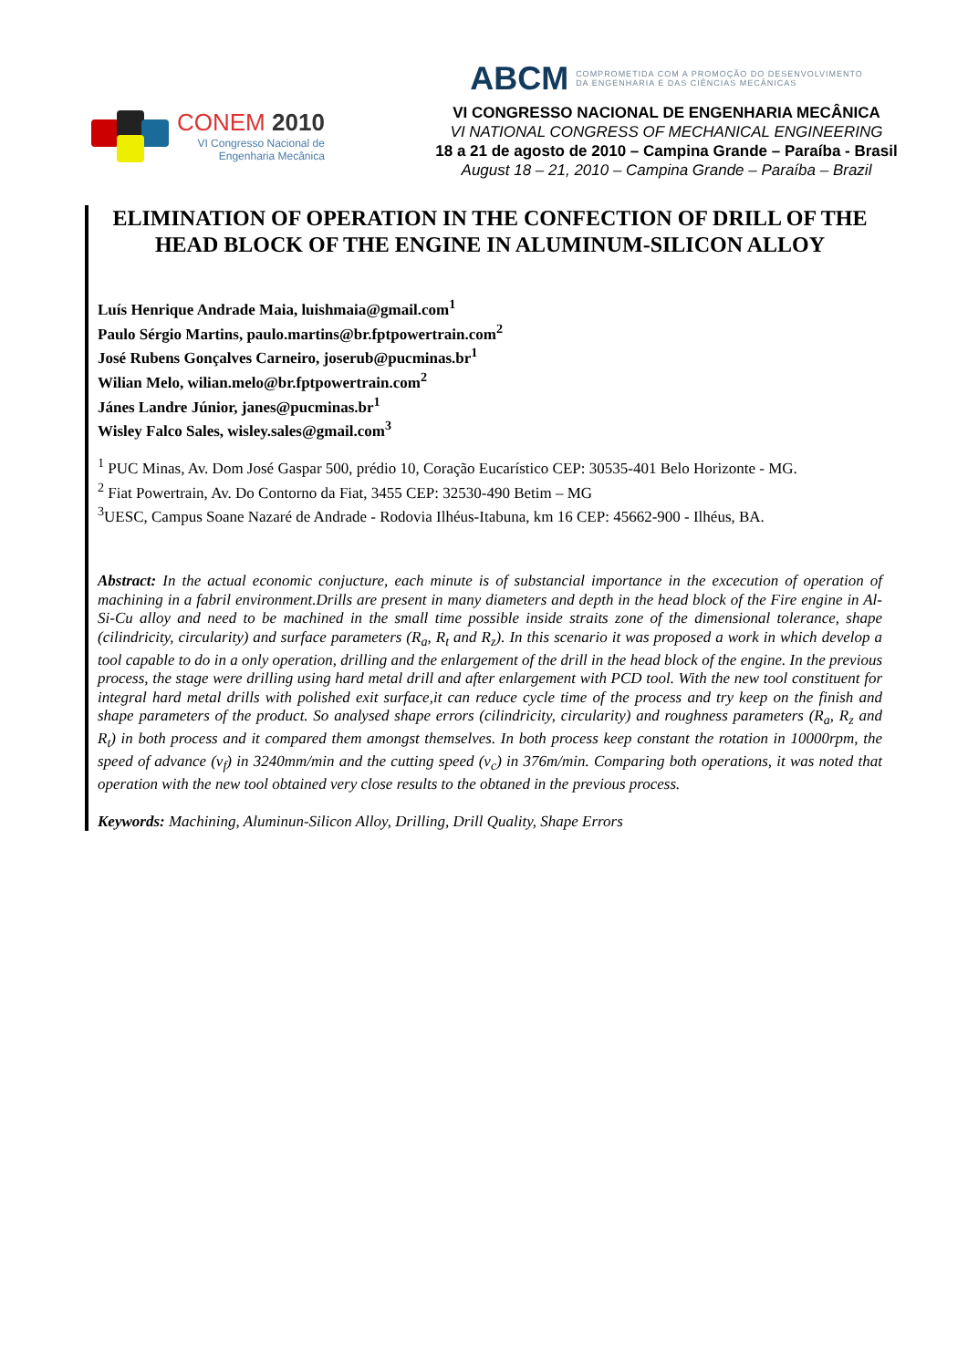CONEM 2010
VI Congresso Nacional de
Engenharia Mecânica
ABCM COMPROMETIDA COM A PROMOÇÃO DO DESENVOLVIMENTO
DA ENGENHARIA E DAS CIÊNCIAS MECÂNICAS
VI CONGRESSO NACIONAL DE ENGENHARIA MECÂNICA
VI NATIONAL CONGRESS OF MECHANICAL ENGINEERING
18 a 21 de agosto de 2010 – Campina Grande – Paraíba - Brasil
August 18 – 21, 2010 – Campina Grande – Paraíba – Brazil
ELIMINATION OF OPERATION IN THE CONFECTION OF DRILL OF THE HEAD BLOCK OF THE ENGINE IN ALUMINUM-SILICON ALLOY
Luís Henrique Andrade Maia, luishmaia@gmail.com<sup>1</sup>
Paulo Sérgio Martins, paulo.martins@br.fptpowertrain.com<sup>2</sup>
José Rubens Gonçalves Carneiro, joserub@pucminas.br<sup>1</sup>
Wilian Melo, wilian.melo@br.fptpowertrain.com<sup>2</sup>
Jánes Landre Júnior, janes@pucminas.br<sup>1</sup>
Wisley Falco Sales, wisley.sales@gmail.com<sup>3</sup>
<sup>1</sup> PUC Minas, Av. Dom José Gaspar 500, prédio 10, Coração Eucarístico CEP: 30535-401 Belo Horizonte - MG.
<sup>2</sup> Fiat Powertrain, Av. Do Contorno da Fiat, 3455 CEP: 32530-490 Betim – MG
<sup>3</sup> UESC, Campus Soane Nazaré de Andrade - Rodovia Ilhéus-Itabuna, km 16 CEP: 45662-900 - Ilhéus, BA.
Abstract: In the actual economic conjucture, each minute is of substancial importance in the excecution of operation of machining in a fabril environment.Drills are present in many diameters and depth in the head block of the Fire engine in Al-Si-Cu alloy and need to be machined in the small time possible inside straits zone of the dimensional tolerance, shape (cilindricity, circularity) and surface parameters (R<sub>a</sub>, R<sub>t</sub> and R<sub>z</sub>). In this scenario it was proposed a work in which develop a tool capable to do in a only operation, drilling and the enlargement of the drill in the head block of the engine. In the previous process, the stage were drilling using hard metal drill and after enlargement with PCD tool. With the new tool constituent for integral hard metal drills with polished exit surface,it can reduce cycle time of the process and try keep on the finish and shape parameters of the product. So analysed shape errors (cilindricity, circularity) and roughness parameters (R<sub>a</sub>, R<sub>z</sub> and R<sub>t</sub>) in both process and it compared them amongst themselves. In both process keep constant the rotation in 10000rpm, the speed of advance (v<sub>f</sub>) in 3240mm/min and the cutting speed (v<sub>c</sub>) in 376m/min. Comparing both operations, it was noted that operation with the new tool obtained very close results to the obtaned in the previous process.
Keywords: Machining, Aluminun-Silicon Alloy, Drilling, Drill Quality, Shape Errors